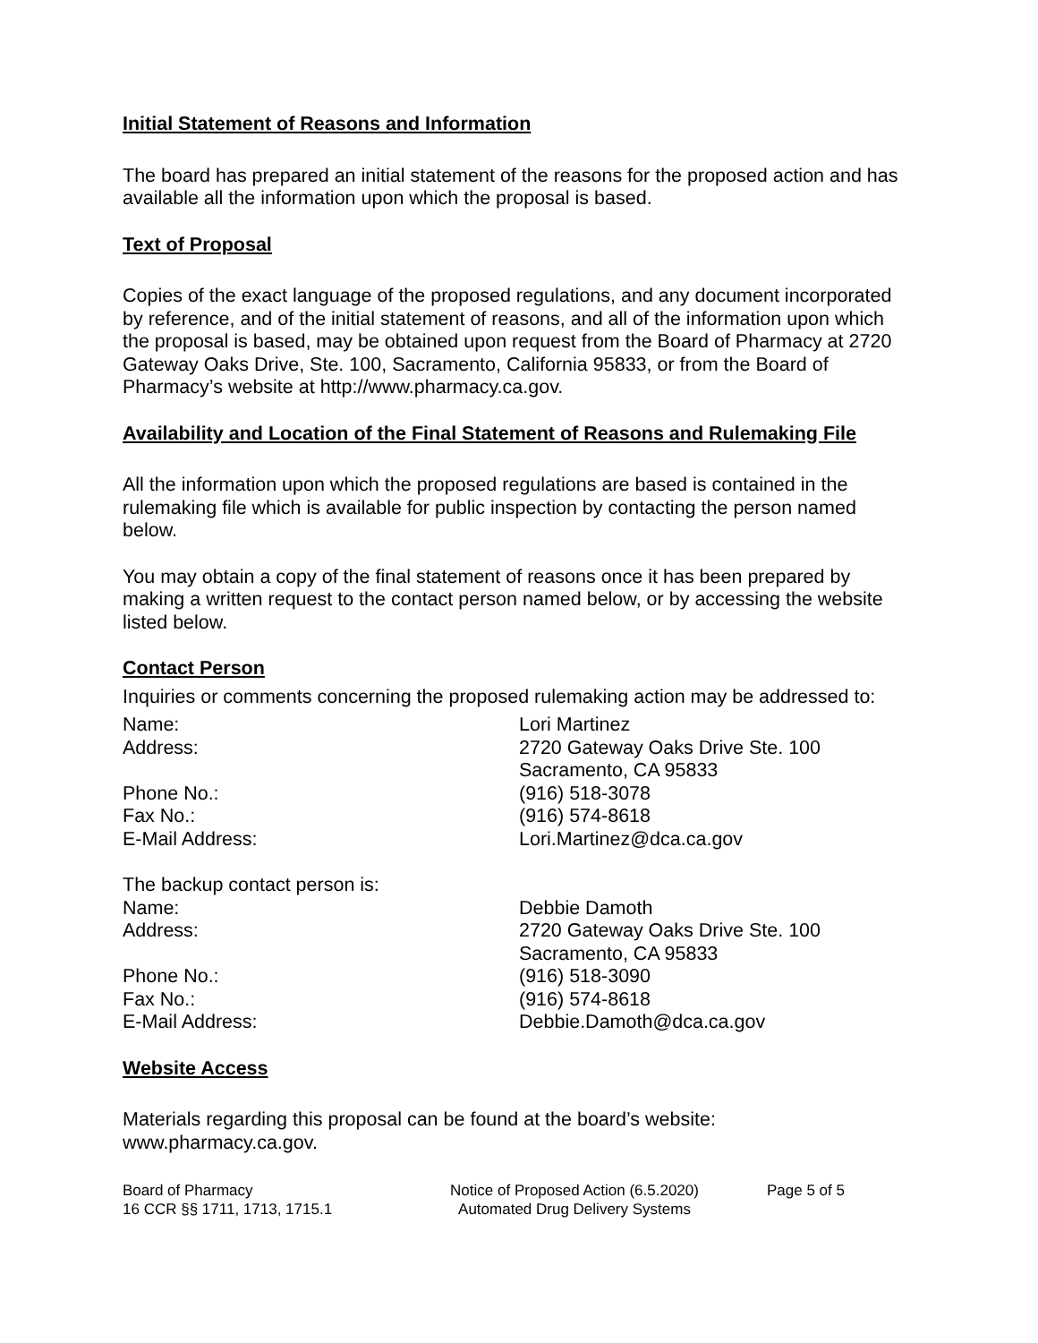Initial Statement of Reasons and Information
The board has prepared an initial statement of the reasons for the proposed action and has available all the information upon which the proposal is based.
Text of Proposal
Copies of the exact language of the proposed regulations, and any document incorporated by reference, and of the initial statement of reasons, and all of the information upon which the proposal is based, may be obtained upon request from the Board of Pharmacy at 2720 Gateway Oaks Drive, Ste. 100, Sacramento, California 95833, or from the Board of Pharmacy’s website at http://www.pharmacy.ca.gov.
Availability and Location of the Final Statement of Reasons and Rulemaking File
All the information upon which the proposed regulations are based is contained in the rulemaking file which is available for public inspection by contacting the person named below.
You may obtain a copy of the final statement of reasons once it has been prepared by making a written request to the contact person named below, or by accessing the website listed below.
Contact Person
Inquiries or comments concerning the proposed rulemaking action may be addressed to:
Name: Lori Martinez
Address: 2720 Gateway Oaks Drive Ste. 100
Sacramento, CA 95833
Phone No.: (916) 518-3078
Fax No.: (916) 574-8618
E-Mail Address: Lori.Martinez@dca.ca.gov
The backup contact person is:
Name: Debbie Damoth
Address: 2720 Gateway Oaks Drive Ste. 100
Sacramento, CA 95833
Phone No.: (916) 518-3090
Fax No.: (916) 574-8618
E-Mail Address: Debbie.Damoth@dca.ca.gov
Website Access
Materials regarding this proposal can be found at the board’s website: www.pharmacy.ca.gov.
Board of Pharmacy
16 CCR §§ 1711, 1713, 1715.1
Notice of Proposed Action (6.5.2020)
Automated Drug Delivery Systems
Page 5 of 5